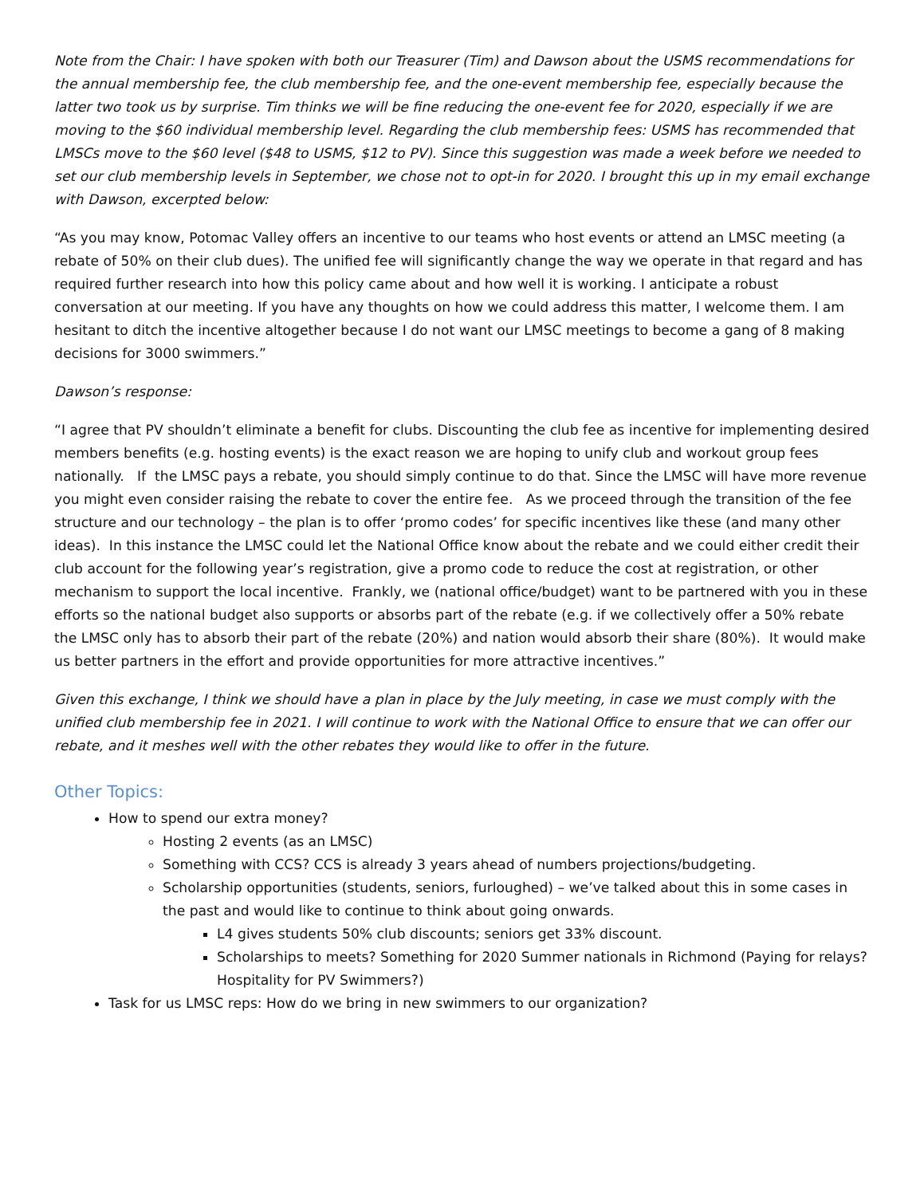Note from the Chair: I have spoken with both our Treasurer (Tim) and Dawson about the USMS recommendations for the annual membership fee, the club membership fee, and the one-event membership fee, especially because the latter two took us by surprise. Tim thinks we will be fine reducing the one-event fee for 2020, especially if we are moving to the $60 individual membership level. Regarding the club membership fees: USMS has recommended that LMSCs move to the $60 level ($48 to USMS, $12 to PV). Since this suggestion was made a week before we needed to set our club membership levels in September, we chose not to opt-in for 2020. I brought this up in my email exchange with Dawson, excerpted below:
“As you may know, Potomac Valley offers an incentive to our teams who host events or attend an LMSC meeting (a rebate of 50% on their club dues). The unified fee will significantly change the way we operate in that regard and has required further research into how this policy came about and how well it is working. I anticipate a robust conversation at our meeting. If you have any thoughts on how we could address this matter, I welcome them. I am hesitant to ditch the incentive altogether because I do not want our LMSC meetings to become a gang of 8 making decisions for 3000 swimmers.”
Dawson’s response:
“I agree that PV shouldn’t eliminate a benefit for clubs. Discounting the club fee as incentive for implementing desired members benefits (e.g. hosting events) is the exact reason we are hoping to unify club and workout group fees nationally. If the LMSC pays a rebate, you should simply continue to do that. Since the LMSC will have more revenue you might even consider raising the rebate to cover the entire fee. As we proceed through the transition of the fee structure and our technology – the plan is to offer ‘promo codes’ for specific incentives like these (and many other ideas). In this instance the LMSC could let the National Office know about the rebate and we could either credit their club account for the following year’s registration, give a promo code to reduce the cost at registration, or other mechanism to support the local incentive. Frankly, we (national office/budget) want to be partnered with you in these efforts so the national budget also supports or absorbs part of the rebate (e.g. if we collectively offer a 50% rebate the LMSC only has to absorb their part of the rebate (20%) and nation would absorb their share (80%). It would make us better partners in the effort and provide opportunities for more attractive incentives.”
Given this exchange, I think we should have a plan in place by the July meeting, in case we must comply with the unified club membership fee in 2021. I will continue to work with the National Office to ensure that we can offer our rebate, and it meshes well with the other rebates they would like to offer in the future.
Other Topics:
How to spend our extra money?
Hosting 2 events (as an LMSC)
Something with CCS? CCS is already 3 years ahead of numbers projections/budgeting.
Scholarship opportunities (students, seniors, furloughed) – we’ve talked about this in some cases in the past and would like to continue to think about going onwards.
L4 gives students 50% club discounts; seniors get 33% discount.
Scholarships to meets? Something for 2020 Summer nationals in Richmond (Paying for relays? Hospitality for PV Swimmers?)
Task for us LMSC reps: How do we bring in new swimmers to our organization?